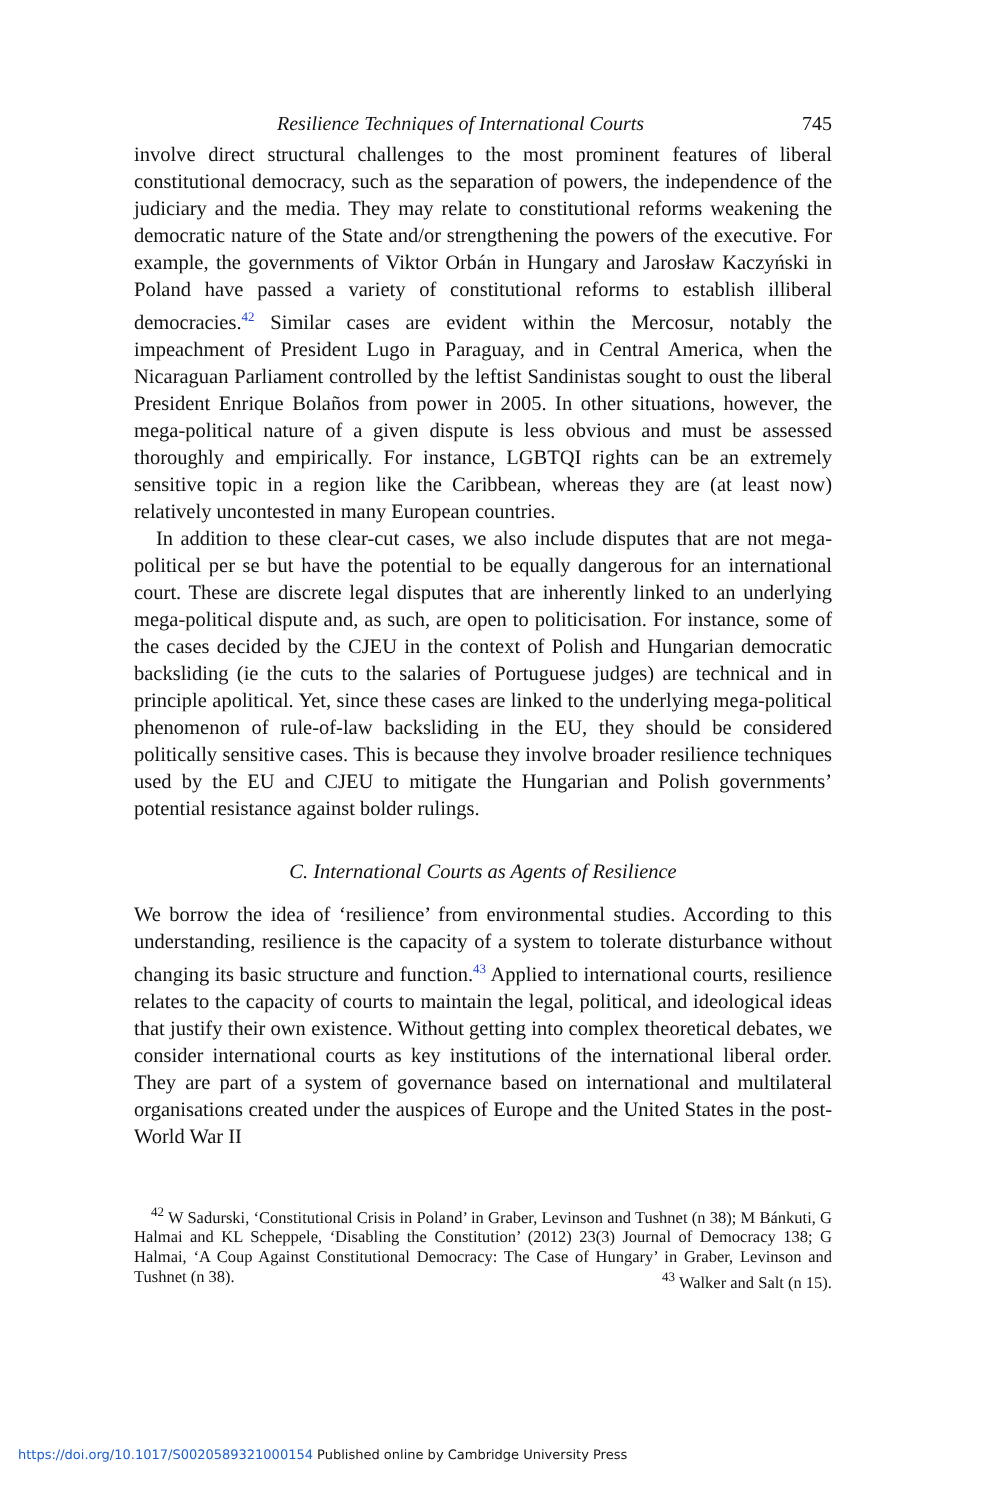Resilience Techniques of International Courts 745
involve direct structural challenges to the most prominent features of liberal constitutional democracy, such as the separation of powers, the independence of the judiciary and the media. They may relate to constitutional reforms weakening the democratic nature of the State and/or strengthening the powers of the executive. For example, the governments of Viktor Orbán in Hungary and Jarosław Kaczyński in Poland have passed a variety of constitutional reforms to establish illiberal democracies.<sup>42</sup> Similar cases are evident within the Mercosur, notably the impeachment of President Lugo in Paraguay, and in Central America, when the Nicaraguan Parliament controlled by the leftist Sandinistas sought to oust the liberal President Enrique Bolaños from power in 2005. In other situations, however, the mega-political nature of a given dispute is less obvious and must be assessed thoroughly and empirically. For instance, LGBTQI rights can be an extremely sensitive topic in a region like the Caribbean, whereas they are (at least now) relatively uncontested in many European countries.
In addition to these clear-cut cases, we also include disputes that are not mega-political per se but have the potential to be equally dangerous for an international court. These are discrete legal disputes that are inherently linked to an underlying mega-political dispute and, as such, are open to politicisation. For instance, some of the cases decided by the CJEU in the context of Polish and Hungarian democratic backsliding (ie the cuts to the salaries of Portuguese judges) are technical and in principle apolitical. Yet, since these cases are linked to the underlying mega-political phenomenon of rule-of-law backsliding in the EU, they should be considered politically sensitive cases. This is because they involve broader resilience techniques used by the EU and CJEU to mitigate the Hungarian and Polish governments’ potential resistance against bolder rulings.
C. International Courts as Agents of Resilience
We borrow the idea of ‘resilience’ from environmental studies. According to this understanding, resilience is the capacity of a system to tolerate disturbance without changing its basic structure and function.<sup>43</sup> Applied to international courts, resilience relates to the capacity of courts to maintain the legal, political, and ideological ideas that justify their own existence. Without getting into complex theoretical debates, we consider international courts as key institutions of the international liberal order. They are part of a system of governance based on international and multilateral organisations created under the auspices of Europe and the United States in the post-World War II
<sup>42</sup> W Sadurski, ‘Constitutional Crisis in Poland’ in Graber, Levinson and Tushnet (n 38); M Bánkuti, G Halmai and KL Scheppele, ‘Disabling the Constitution’ (2012) 23(3) Journal of Democracy 138; G Halmai, ‘A Coup Against Constitutional Democracy: The Case of Hungary’ in Graber, Levinson and Tushnet (n 38). <sup>43</sup> Walker and Salt (n 15).
https://doi.org/10.1017/S0020589321000154 Published online by Cambridge University Press